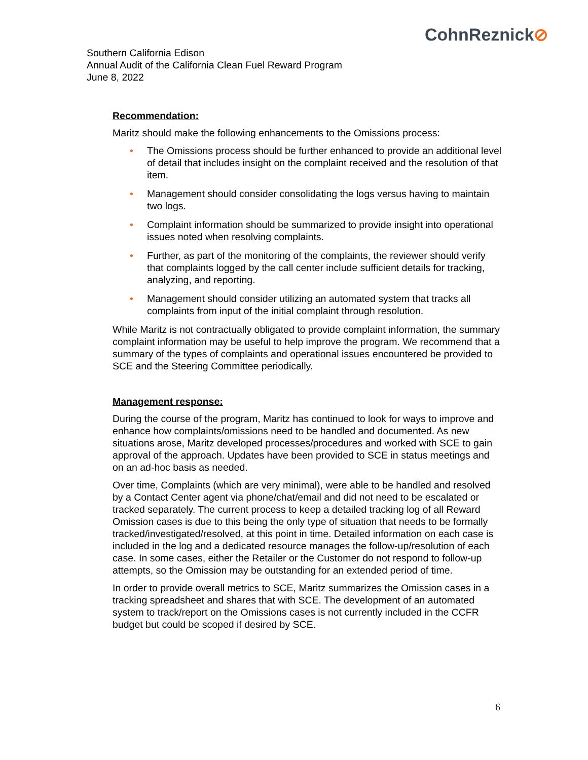CohnReznick⊘
Southern California Edison
Annual Audit of the California Clean Fuel Reward Program
June 8, 2022
Recommendation:
Maritz should make the following enhancements to the Omissions process:
• The Omissions process should be further enhanced to provide an additional level of detail that includes insight on the complaint received and the resolution of that item.
• Management should consider consolidating the logs versus having to maintain two logs.
• Complaint information should be summarized to provide insight into operational issues noted when resolving complaints.
• Further, as part of the monitoring of the complaints, the reviewer should verify that complaints logged by the call center include sufficient details for tracking, analyzing, and reporting.
• Management should consider utilizing an automated system that tracks all complaints from input of the initial complaint through resolution.
While Maritz is not contractually obligated to provide complaint information, the summary complaint information may be useful to help improve the program. We recommend that a summary of the types of complaints and operational issues encountered be provided to SCE and the Steering Committee periodically.
Management response:
During the course of the program, Maritz has continued to look for ways to improve and enhance how complaints/omissions need to be handled and documented. As new situations arose, Maritz developed processes/procedures and worked with SCE to gain approval of the approach. Updates have been provided to SCE in status meetings and on an ad-hoc basis as needed.
Over time, Complaints (which are very minimal), were able to be handled and resolved by a Contact Center agent via phone/chat/email and did not need to be escalated or tracked separately. The current process to keep a detailed tracking log of all Reward Omission cases is due to this being the only type of situation that needs to be formally tracked/investigated/resolved, at this point in time. Detailed information on each case is included in the log and a dedicated resource manages the follow-up/resolution of each case. In some cases, either the Retailer or the Customer do not respond to follow-up attempts, so the Omission may be outstanding for an extended period of time.
In order to provide overall metrics to SCE, Maritz summarizes the Omission cases in a tracking spreadsheet and shares that with SCE. The development of an automated system to track/report on the Omissions cases is not currently included in the CCFR budget but could be scoped if desired by SCE.
6